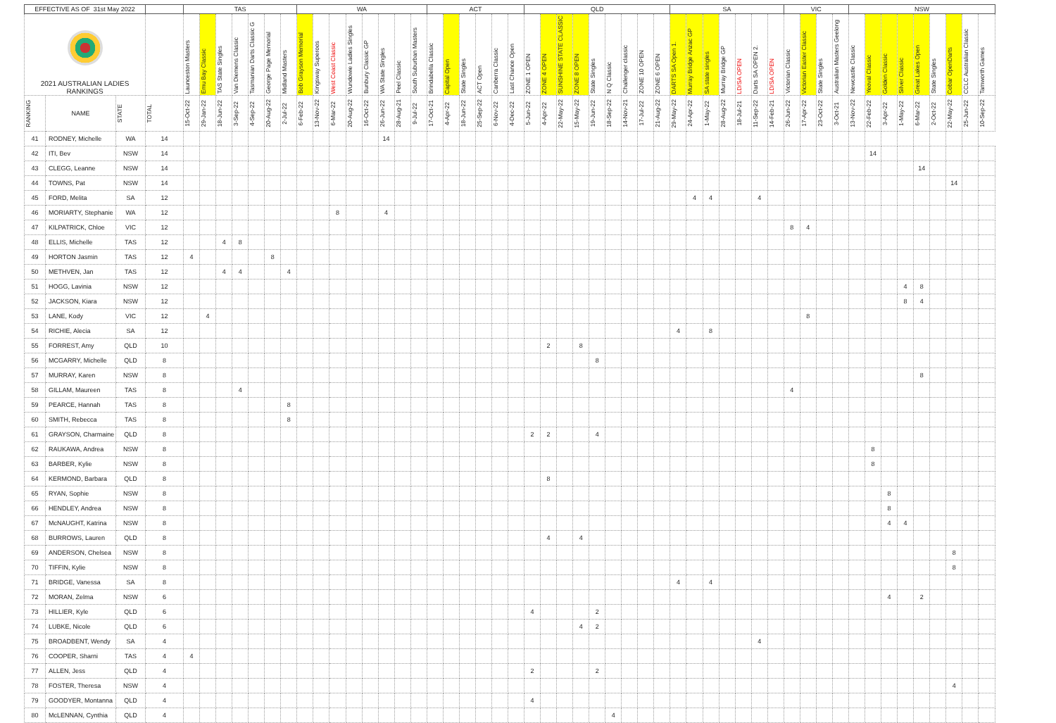| EFFECTIVE AS OF 31st May 2022 | | | | TAS | | | | | | | WA | | | | | | | | ACT | | | | | | QLD | | | | | | | | | SA | | | | | | | VIC | | | | NSW | | | | | | | | |
| --- | --- | --- | --- | --- | --- | --- | --- | --- | --- | --- | --- | --- | --- | --- | --- | --- | --- | --- | --- | --- | --- | --- | --- | --- | --- | --- | --- | --- | --- | --- | --- | --- | --- | --- | --- | --- | --- | --- | --- | --- | --- | --- | --- | --- | --- | --- | --- | --- | --- | --- | --- | --- | --- |
| 2021 AUSTRALIAN LADIES RANKINGS | | | | Launceston Masters | Emu Bay Classic | TAS State Singles | Van Diemens Classic | Tasmanian Darts Classic G | George Page Memorial | Midland Masters | Bob Grayson Memorial | Kingsway Superoos | West Coast Classic | Wundowie Ladies Singles | Bunbury Classic GP | WA State Singles | Peel Classic | South Suburban Masters | Brindabella Classic | Capital Open | State Singles | ACT Open | Canberra Classic | Last Chance Open | ZONE 1 OPEN | ZONE 4 OPEN | SUNSHINE STATE CLASSIC | ZONE 8 OPEN | State Singles | N Q Classic | Challenger classic | ZONE 10 OPEN | ZONE 6 OPEN | DARTS SA Open 1. | Murray Bridge Anzac GP | SA state singles | Murray Bridge GP | LD/SA OPEN | Darts SA OPEN 2. | LD/SA OPEN | Victorian Classic | Victorian Easter Classic | State Singles | Australian Masters Geelong | Newcastle Classic | Yeoval Classic | Golden Classic | Silver Classic | Great Lakes Open | State Singles | Cobar OpenDarts | CCLC Australian Classic | Tamworth Games |
| RANKING | NAME | STATE | TOTAL | 15-Oct-22 | 29-Jan-22 | 18-Jun-22 | 3-Sep-22 | 4-Sep-22 | 20-Aug-22 | 2-Jul-22 | 6-Feb-22 | 13-Nov-22 | 6-Mar-22 | 20-Aug-22 | 16-Oct-22 | 26-Jun-22 | 28-Aug-21 | 9-Jul-22 | 17-Oct-21 | 4-Apr-22 | 18-Jun-22 | 25-Sep-22 | 6-Nov-22 | 4-Dec-22 | 5-Jun-22 | 4-Apr-22 | 22-May-22 | 15-May-22 | 19-Jun-22 | 18-Sep-22 | 14-Nov-21 | 17-Jul-22 | 21-Aug-22 | 29-May-22 | 24-Apr-22 | 1-May-22 | 28-Aug-22 | 18-Jul-21 | 11-Sep-22 | 14-Feb-21 | 26-Jun-22 | 17-Apr-22 | 23-Oct-22 | 3-Oct-21 | 13-Nov-22 | 22-Feb-22 | 3-Apr-22 | 1-May-22 | 6-Mar-22 | 2-Oct-22 | 22-May-22 | 25-Jun-22 | 10-Sep-22 |
| 41 | RODNEY, Michelle | WA | 14 | | | | | | | | | | | | | 14 | | | | | | | | | | | | | | | | | | | | | | | | | | | | | | | | | | | | | |
| 42 | ITI, Bev | NSW | 14 | | | | | | | | | | | | | | | | | | | | | | | | | | | | | | | | | | | | | | | | | | | 14 | | | | | | | |
| 43 | CLEGG, Leanne | NSW | 14 | | | | | | | | | | | | | | | | | | | | | | | | | | | | | | | | | | | | | | | | | | | | | | 14 | | | | |
| 44 | TOWNS, Pat | NSW | 14 | | | | | | | | | | | | | | | | | | | | | | | | | | | | | | | | | | | | | | | | | | | | | | | | 14 | | |
| 45 | FORD, Melita | SA | 12 | | | | | | | | | | | | | | | | | | | | | | | | | | | | | | | | 4 | 4 | | | 4 | | | | | | | | | | | | | | |
| 46 | MORIARTY, Stephanie | WA | 12 | | | | | | | | | | 8 | | | 4 | | | | | | | | | | | | | | | | | | | | | | | | | | | | | | | | | | | | | |
| 47 | KILPATRICK, Chloe | VIC | 12 | | | | | | | | | | | | | | | | | | | | | | | | | | | | | | | | | | | | | | 8 | 4 | | | | | | | | | | | |
| 48 | ELLIS, Michelle | TAS | 12 | | | 4 | 8 | | | | | | | | | | | | | | | | | | | | | | | | | | | | | | | | | | | | | | | | | | | | | | |
| 49 | HORTON Jasmin | TAS | 12 | 4 | | | | | 8 | | | | | | | | | | | | | | | | | | | | | | | | | | | | | | | | | | | | | | | | | | | | |
| 50 | METHVEN, Jan | TAS | 12 | | | 4 | 4 | | | 4 | | | | | | | | | | | | | | | | | | | | | | | | | | | | | | | | | | | | | | | | | | | |
| 51 | HOGG, Lavinia | NSW | 12 | | | | | | | | | | | | | | | | | | | | | | | | | | | | | | | | | | | | | | | | | | | | | 4 | 8 | | | | |
| 52 | JACKSON, Kiara | NSW | 12 | | | | | | | | | | | | | | | | | | | | | | | | | | | | | | | | | | | | | | | | | | | | | 8 | 4 | | | | |
| 53 | LANE, Kody | VIC | 12 | | 4 | | | | | | | | | | | | | | | | | | | | | | | | | | | | | | | | | | | | | 8 | | | | | | | | | | | |
| 54 | RICHIE, Alecia | SA | 12 | | | | | | | | | | | | | | | | | | | | | | | | | | | | | | | 4 | | 8 | | | | | | | | | | | | | | | | | |
| 55 | FORREST, Amy | QLD | 10 | | | | | | | | | | | | | | | | | | | | | | | 2 | | 8 | | | | | | | | | | | | | | | | | | | | | | | | | |
| 56 | MCGARRY, Michelle | QLD | 8 | | | | | | | | | | | | | | | | | | | | | | | | | | 8 | | | | | | | | | | | | | | | | | | | | | | | | |
| 57 | MURRAY, Karen | NSW | 8 | | | | | | | | | | | | | | | | | | | | | | | | | | | | | | | | | | | | | | | | | | | | | | 8 | | | | |
| 58 | GILLAM, Maureen | TAS | 8 | | | | 4 | | | | | | | | | | | | | | | | | | | | | | | | | | | | | | | | | | 4 | | | | | | | | | | | | |
| 59 | PEARCE, Hannah | TAS | 8 | | | | | | | 8 | | | | | | | | | | | | | | | | | | | | | | | | | | | | | | | | | | | | | | | | | | | |
| 60 | SMITH, Rebecca | TAS | 8 | | | | | | | 8 | | | | | | | | | | | | | | | | | | | | | | | | | | | | | | | | | | | | | | | | | | | |
| 61 | GRAYSON, Charmaine | QLD | 8 | | | | | | | | | | | | | | | | | | | | | | 2 | 2 | | | 4 | | | | | | | | | | | | | | | | | | | | | | | | |
| 62 | RAUKAWA, Andrea | NSW | 8 | | | | | | | | | | | | | | | | | | | | | | | | | | | | | | | | | | | | | | | | | | | 8 | | | | | | | |
| 63 | BARBER, Kylie | NSW | 8 | | | | | | | | | | | | | | | | | | | | | | | | | | | | | | | | | | | | | | | | | | | 8 | | | | | | | |
| 64 | KERMOND, Barbara | QLD | 8 | | | | | | | | | | | | | | | | | | | | | | | 8 | | | | | | | | | | | | | | | | | | | | | | | | | | | |
| 65 | RYAN, Sophie | NSW | 8 | | | | | | | | | | | | | | | | | | | | | | | | | | | | | | | | | | | | | | | | | | | | 8 | | | | | | |
| 66 | HENDLEY, Andrea | NSW | 8 | | | | | | | | | | | | | | | | | | | | | | | | | | | | | | | | | | | | | | | | | | | | 8 | | | | | | |
| 67 | McNAUGHT, Katrina | NSW | 8 | | | | | | | | | | | | | | | | | | | | | | | | | | | | | | | | | | | | | | | | | | | | 4 | 4 | | | | | |
| 68 | BURROWS, Lauren | QLD | 8 | | | | | | | | | | | | | | | | | | | | | | | 4 | | 4 | | | | | | | | | | | | | | | | | | | | | | | | | |
| 69 | ANDERSON, Chelsea | NSW | 8 | | | | | | | | | | | | | | | | | | | | | | | | | | | | | | | | | | | | | | | | | | | | | | | | 8 | | |
| 70 | TIFFIN, Kylie | NSW | 8 | | | | | | | | | | | | | | | | | | | | | | | | | | | | | | | | | | | | | | | | | | | | | | | | 8 | | |
| 71 | BRIDGE, Vanessa | SA | 8 | | | | | | | | | | | | | | | | | | | | | | | | | | | | | | | 4 | | 4 | | | | | | | | | | | | | | | | | |
| 72 | MORAN, Zelma | NSW | 6 | | | | | | | | | | | | | | | | | | | | | | | | | | | | | | | | | | | | | | | | | | | | 4 | | 2 | | | | |
| 73 | HILLIER, Kyle | QLD | 6 | | | | | | | | | | | | | | | | | | | | | | 4 | | | | 2 | | | | | | | | | | | | | | | | | | | | | | | | |
| 74 | LUBKE, Nicole | QLD | 6 | | | | | | | | | | | | | | | | | | | | | | | | | 4 | 2 | | | | | | | | | | | | | | | | | | | | | | | | |
| 75 | BROADBENT, Wendy | SA | 4 | | | | | | | | | | | | | | | | | | | | | | | | | | | | | | | | | | | | 4 | | | | | | | | | | | | | | |
| 76 | COOPER, Sharni | TAS | 4 | 4 | | | | | | | | | | | | | | | | | | | | | | | | | | | | | | | | | | | | | | | | | | | | | | | | | |
| 77 | ALLEN, Jess | QLD | 4 | | | | | | | | | | | | | | | | | | | | | | 2 | | | | 2 | | | | | | | | | | | | | | | | | | | | | | | | |
| 78 | FOSTER, Theresa | NSW | 4 | | | | | | | | | | | | | | | | | | | | | | | | | | | | | | | | | | | | | | | | | | | | | | | | 4 | | |
| 79 | GOODYER, Montanna | QLD | 4 | | | | | | | | | | | | | | | | | | | | | | 4 | | | | | | | | | | | | | | | | | | | | | | | | | | | | |
| 80 | McLENNAN, Cynthia | QLD | 4 | | | | | | | | | | | | | | | | | | | | | | | | | | | 4 | | | | | | | | | | | | | | | | | | | | | | | |